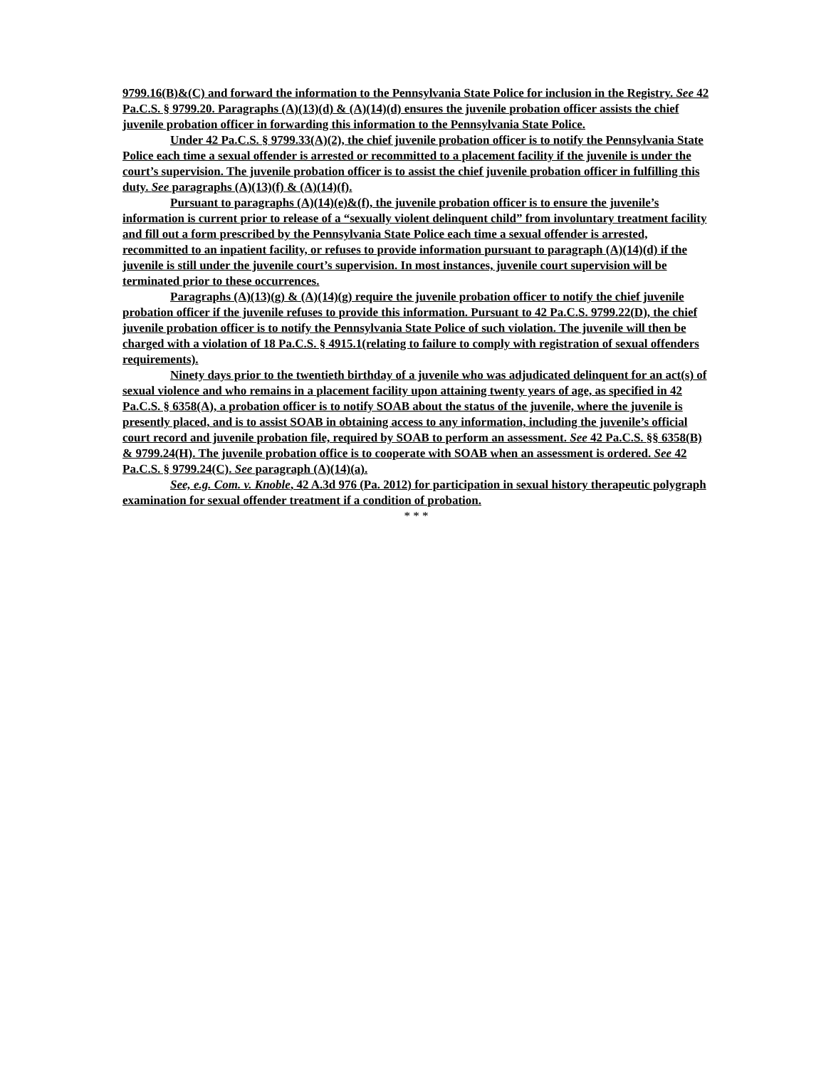9799.16(B)&(C) and forward the information to the Pennsylvania State Police for inclusion in the Registry. See 42 Pa.C.S. § 9799.20. Paragraphs (A)(13)(d) & (A)(14)(d) ensures the juvenile probation officer assists the chief juvenile probation officer in forwarding this information to the Pennsylvania State Police.
Under 42 Pa.C.S. § 9799.33(A)(2), the chief juvenile probation officer is to notify the Pennsylvania State Police each time a sexual offender is arrested or recommitted to a placement facility if the juvenile is under the court’s supervision. The juvenile probation officer is to assist the chief juvenile probation officer in fulfilling this duty. See paragraphs (A)(13)(f) & (A)(14)(f).
Pursuant to paragraphs (A)(14)(e)&(f), the juvenile probation officer is to ensure the juvenile’s information is current prior to release of a “sexually violent delinquent child” from involuntary treatment facility and fill out a form prescribed by the Pennsylvania State Police each time a sexual offender is arrested, recommitted to an inpatient facility, or refuses to provide information pursuant to paragraph (A)(14)(d) if the juvenile is still under the juvenile court’s supervision. In most instances, juvenile court supervision will be terminated prior to these occurrences.
Paragraphs (A)(13)(g) & (A)(14)(g) require the juvenile probation officer to notify the chief juvenile probation officer if the juvenile refuses to provide this information. Pursuant to 42 Pa.C.S. 9799.22(D), the chief juvenile probation officer is to notify the Pennsylvania State Police of such violation. The juvenile will then be charged with a violation of 18 Pa.C.S. § 4915.1(relating to failure to comply with registration of sexual offenders requirements).
Ninety days prior to the twentieth birthday of a juvenile who was adjudicated delinquent for an act(s) of sexual violence and who remains in a placement facility upon attaining twenty years of age, as specified in 42 Pa.C.S. § 6358(A), a probation officer is to notify SOAB about the status of the juvenile, where the juvenile is presently placed, and is to assist SOAB in obtaining access to any information, including the juvenile’s official court record and juvenile probation file, required by SOAB to perform an assessment. See 42 Pa.C.S. §§ 6358(B) & 9799.24(H). The juvenile probation office is to cooperate with SOAB when an assessment is ordered. See 42 Pa.C.S. § 9799.24(C). See paragraph (A)(14)(a).
See, e.g. Com. v. Knoble, 42 A.3d 976 (Pa. 2012) for participation in sexual history therapeutic polygraph examination for sexual offender treatment if a condition of probation.
* * *